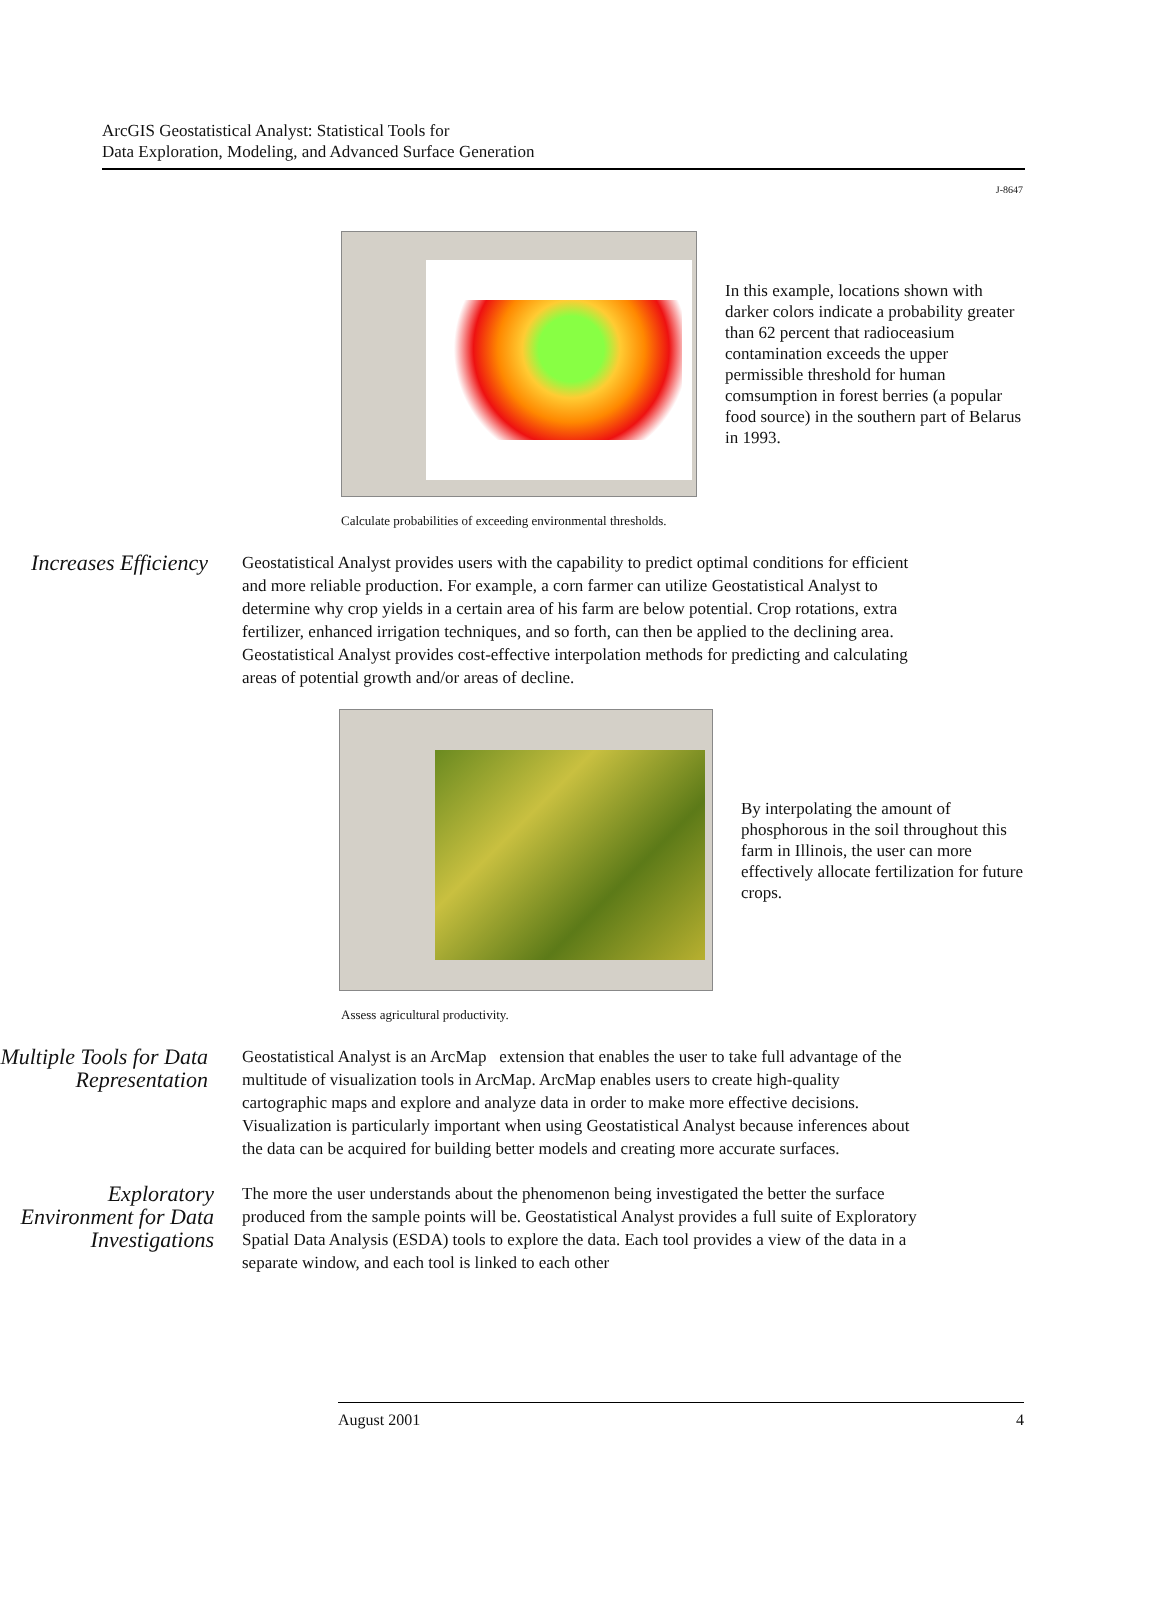ArcGIS Geostatistical Analyst: Statistical Tools for
Data Exploration, Modeling, and Advanced Surface Generation
J-8647
In this example, locations shown with darker colors indicate a probability greater than 62 percent that radioceasium contamination exceeds the upper permissible threshold for human comsumption in forest berries (a popular food source) in the southern part of Belarus in 1993.
Calculate probabilities of exceeding environmental thresholds.
Increases Efficiency
Geostatistical Analyst provides users with the capability to predict optimal conditions for efficient and more reliable production. For example, a corn farmer can utilize Geostatistical Analyst to determine why crop yields in a certain area of his farm are below potential. Crop rotations, extra fertilizer, enhanced irrigation techniques, and so forth, can then be applied to the declining area. Geostatistical Analyst provides cost-effective interpolation methods for predicting and calculating areas of potential growth and/or areas of decline.
By interpolating the amount of phosphorous in the soil throughout this farm in Illinois, the user can more effectively allocate fertilization for future crops.
Assess agricultural productivity.
Multiple Tools for Data Representation
Geostatistical Analyst is an ArcMap extension that enables the user to take full advantage of the multitude of visualization tools in ArcMap. ArcMap enables users to create high-quality cartographic maps and explore and analyze data in order to make more effective decisions. Visualization is particularly important when using Geostatistical Analyst because inferences about the data can be acquired for building better models and creating more accurate surfaces.
Exploratory Environment for Data Investigations
The more the user understands about the phenomenon being investigated the better the surface produced from the sample points will be. Geostatistical Analyst provides a full suite of Exploratory Spatial Data Analysis (ESDA) tools to explore the data. Each tool provides a view of the data in a separate window, and each tool is linked to each other
August 2001 4